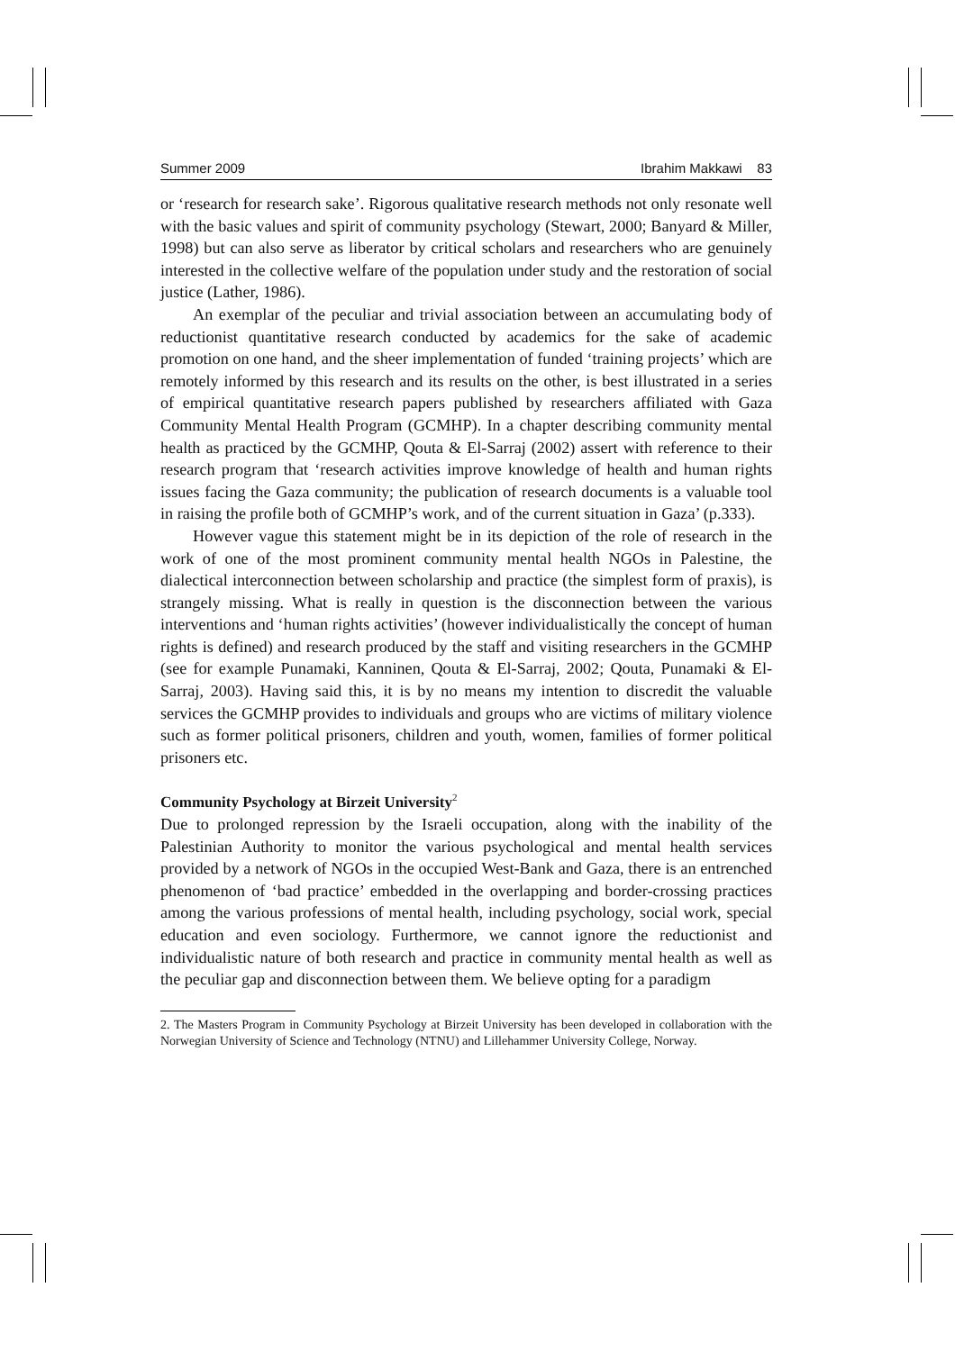Summer 2009 Ibrahim Makkawi 83
or ‘research for research sake’. Rigorous qualitative research methods not only resonate well with the basic values and spirit of community psychology (Stewart, 2000; Banyard & Miller, 1998) but can also serve as liberator by critical scholars and researchers who are genuinely interested in the collective welfare of the population under study and the restoration of social justice (Lather, 1986).
An exemplar of the peculiar and trivial association between an accumulating body of reductionist quantitative research conducted by academics for the sake of academic promotion on one hand, and the sheer implementation of funded ‘training projects’ which are remotely informed by this research and its results on the other, is best illustrated in a series of empirical quantitative research papers published by researchers affiliated with Gaza Community Mental Health Program (GCMHP). In a chapter describing community mental health as practiced by the GCMHP, Qouta & El-Sarraj (2002) assert with reference to their research program that ‘research activities improve knowledge of health and human rights issues facing the Gaza community; the publication of research documents is a valuable tool in raising the profile both of GCMHP’s work, and of the current situation in Gaza’ (p.333).
However vague this statement might be in its depiction of the role of research in the work of one of the most prominent community mental health NGOs in Palestine, the dialectical interconnection between scholarship and practice (the simplest form of praxis), is strangely missing. What is really in question is the disconnection between the various interventions and ‘human rights activities’ (however individualistically the concept of human rights is defined) and research produced by the staff and visiting researchers in the GCMHP (see for example Punamaki, Kanninen, Qouta & El-Sarraj, 2002; Qouta, Punamaki & El-Sarraj, 2003). Having said this, it is by no means my intention to discredit the valuable services the GCMHP provides to individuals and groups who are victims of military violence such as former political prisoners, children and youth, women, families of former political prisoners etc.
Community Psychology at Birzeit University<sup>2</sup>
Due to prolonged repression by the Israeli occupation, along with the inability of the Palestinian Authority to monitor the various psychological and mental health services provided by a network of NGOs in the occupied West-Bank and Gaza, there is an entrenched phenomenon of ‘bad practice’ embedded in the overlapping and border-crossing practices among the various professions of mental health, including psychology, social work, special education and even sociology. Furthermore, we cannot ignore the reductionist and individualistic nature of both research and practice in community mental health as well as the peculiar gap and disconnection between them. We believe opting for a paradigm
2. The Masters Program in Community Psychology at Birzeit University has been developed in collaboration with the Norwegian University of Science and Technology (NTNU) and Lillehammer University College, Norway.